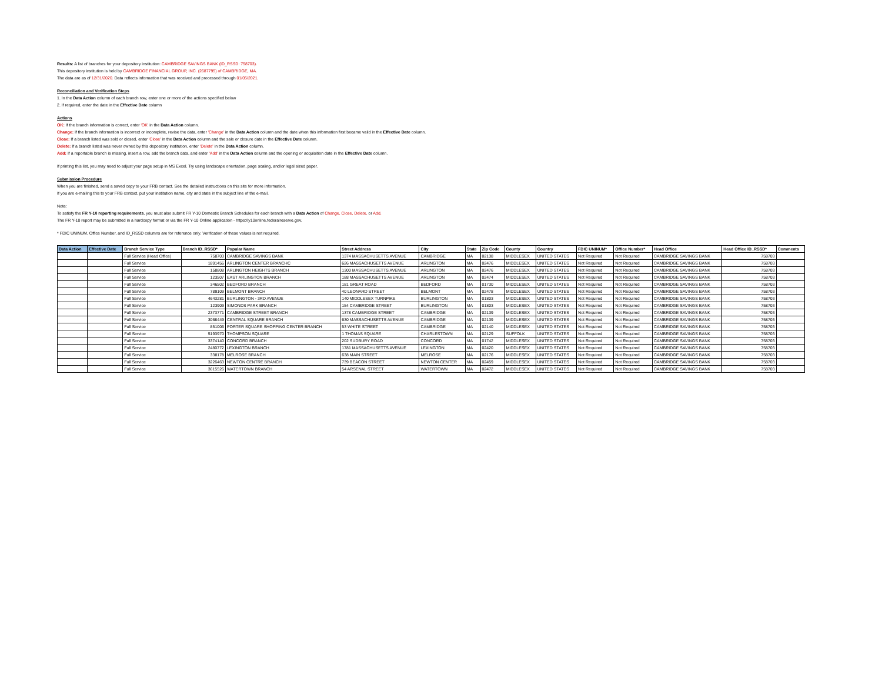Results: A list of branches for your depository institution: CAMBRIDGE SAVINGS BANK (ID_RSSD: 758703).
This depository institution is held by CAMBRIDGE FINANCIAL GROUP, INC. (2687795) of CAMBRIDGE, MA.
The data are as of 12/31/2020. Data reflects information that was received and processed through 01/05/2021.
Reconciliation and Verification Steps
1. In the Data Action column of each branch row, enter one or more of the actions specified below
2. If required, enter the date in the Effective Date column
Actions
OK: If the branch information is correct, enter 'OK' in the Data Action column.
Change: If the branch information is incorrect or incomplete, revise the data, enter 'Change' in the Data Action column and the date when this information first became valid in the Effective Date column.
Close: If a branch listed was sold or closed, enter 'Close' in the Data Action column and the sale or closure date in the Effective Date column.
Delete: If a branch listed was never owned by this depository institution, enter 'Delete' in the Data Action column.
Add: If a reportable branch is missing, insert a row, add the branch data, and enter 'Add' in the Data Action column and the opening or acquisition date in the Effective Date column.
If printing this list, you may need to adjust your page setup in MS Excel. Try using landscape orientation, page scaling, and/or legal sized paper.
Submission Procedure
When you are finished, send a saved copy to your FRB contact. See the detailed instructions on this site for more information.
If you are e-mailing this to your FRB contact, put your institution name, city and state in the subject line of the e-mail.
Note:
To satisfy the FR Y-10 reporting requirements, you must also submit FR Y-10 Domestic Branch Schedules for each branch with a Data Action of Change, Close, Delete, or Add.
The FR Y-10 report may be submitted in a hardcopy format or via the FR Y-10 Online application - https://y10online.federalreserve.gov.
* FDIC UNINUM, Office Number, and ID_RSSD columns are for reference only. Verification of these values is not required.
| Data Action | Effective Date | Branch Service Type | Branch ID_RSSD* | Popular Name | Street Address | City | State | Zip Code | County | Country | FDIC UNINUM* | Office Number* | Head Office | Head Office ID_RSSD* | Comments |
| --- | --- | --- | --- | --- | --- | --- | --- | --- | --- | --- | --- | --- | --- | --- | --- |
| | | Full Service (Head Office) | 758703 | CAMBRIDGE SAVINGS BANK | 1374 MASSACHUSETTS AVENUE | CAMBRIDGE | MA | 02138 | MIDDLESEX | UNITED STATES | Not Required | Not Required | CAMBRIDGE SAVINGS BANK | 758703 | |
| | | Full Service | 1891456 | ARLINGTON CENTER BRANCHC | 626 MASSACHUSETTS AVENUE | ARLINGTON | MA | 02476 | MIDDLESEX | UNITED STATES | Not Required | Not Required | CAMBRIDGE SAVINGS BANK | 758703 | |
| | | Full Service | 158808 | ARLINGTON HEIGHTS BRANCH | 1300 MASSACHUSETTS AVENUE | ARLINGTON | MA | 02476 | MIDDLESEX | UNITED STATES | Not Required | Not Required | CAMBRIDGE SAVINGS BANK | 758703 | |
| | | Full Service | 123507 | EAST ARLINGTON BRANCH | 188 MASSACHUSETTS AVENUE | ARLINGTON | MA | 02474 | MIDDLESEX | UNITED STATES | Not Required | Not Required | CAMBRIDGE SAVINGS BANK | 758703 | |
| | | Full Service | 346502 | BEDFORD BRANCH | 181 GREAT ROAD | BEDFORD | MA | 01730 | MIDDLESEX | UNITED STATES | Not Required | Not Required | CAMBRIDGE SAVINGS BANK | 758703 | |
| | | Full Service | 789109 | BELMONT BRANCH | 40 LEONARD STREET | BELMONT | MA | 02478 | MIDDLESEX | UNITED STATES | Not Required | Not Required | CAMBRIDGE SAVINGS BANK | 758703 | |
| | | Full Service | 4643281 | BURLINGTON - 3RD AVENUE | 140 MIDDLESEX TURNPIKE | BURLINGTON | MA | 01803 | MIDDLESEX | UNITED STATES | Not Required | Not Required | CAMBRIDGE SAVINGS BANK | 758703 | |
| | | Full Service | 123909 | SIMONDS PARK BRANCH | 154 CAMBRIDGE STREET | BURLINGTON | MA | 01803 | MIDDLESEX | UNITED STATES | Not Required | Not Required | CAMBRIDGE SAVINGS BANK | 758703 | |
| | | Full Service | 2373771 | CAMBRIDGE STREET BRANCH | 1378 CAMBRIDGE STREET | CAMBRIDGE | MA | 02139 | MIDDLESEX | UNITED STATES | Not Required | Not Required | CAMBRIDGE SAVINGS BANK | 758703 | |
| | | Full Service | 3068449 | CENTRAL SQUARE BRANCH | 630 MASSACHUSETTS AVENUE | CAMBRIDGE | MA | 02139 | MIDDLESEX | UNITED STATES | Not Required | Not Required | CAMBRIDGE SAVINGS BANK | 758703 | |
| | | Full Service | 851006 | PORTER SQUARE SHOPPING CENTER BRANCH | 53 WHITE STREET | CAMBRIDGE | MA | 02140 | MIDDLESEX | UNITED STATES | Not Required | Not Required | CAMBRIDGE SAVINGS BANK | 758703 | |
| | | Full Service | 5193970 | THOMPSON SQUARE | 1 THOMAS SQUARE | CHARLESTOWN | MA | 02129 | SUFFOLK | UNITED STATES | Not Required | Not Required | CAMBRIDGE SAVINGS BANK | 758703 | |
| | | Full Service | 3374140 | CONCORD BRANCH | 202 SUDBURY ROAD | CONCORD | MA | 01742 | MIDDLESEX | UNITED STATES | Not Required | Not Required | CAMBRIDGE SAVINGS BANK | 758703 | |
| | | Full Service | 2480772 | LEXINGTON BRANCH | 1781 MASSACHUSETTS AVENUE | LEXINGTON | MA | 02420 | MIDDLESEX | UNITED STATES | Not Required | Not Required | CAMBRIDGE SAVINGS BANK | 758703 | |
| | | Full Service | 338178 | MELROSE BRANCH | 638 MAIN STREET | MELROSE | MA | 02176 | MIDDLESEX | UNITED STATES | Not Required | Not Required | CAMBRIDGE SAVINGS BANK | 758703 | |
| | | Full Service | 3226463 | NEWTON CENTRE BRANCH | 739 BEACON STREET | NEWTON CENTER | MA | 02459 | MIDDLESEX | UNITED STATES | Not Required | Not Required | CAMBRIDGE SAVINGS BANK | 758703 | |
| | | Full Service | 3615526 | WATERTOWN BRANCH | 54 ARSENAL STREET | WATERTOWN | MA | 02472 | MIDDLESEX | UNITED STATES | Not Required | Not Required | CAMBRIDGE SAVINGS BANK | 758703 | |